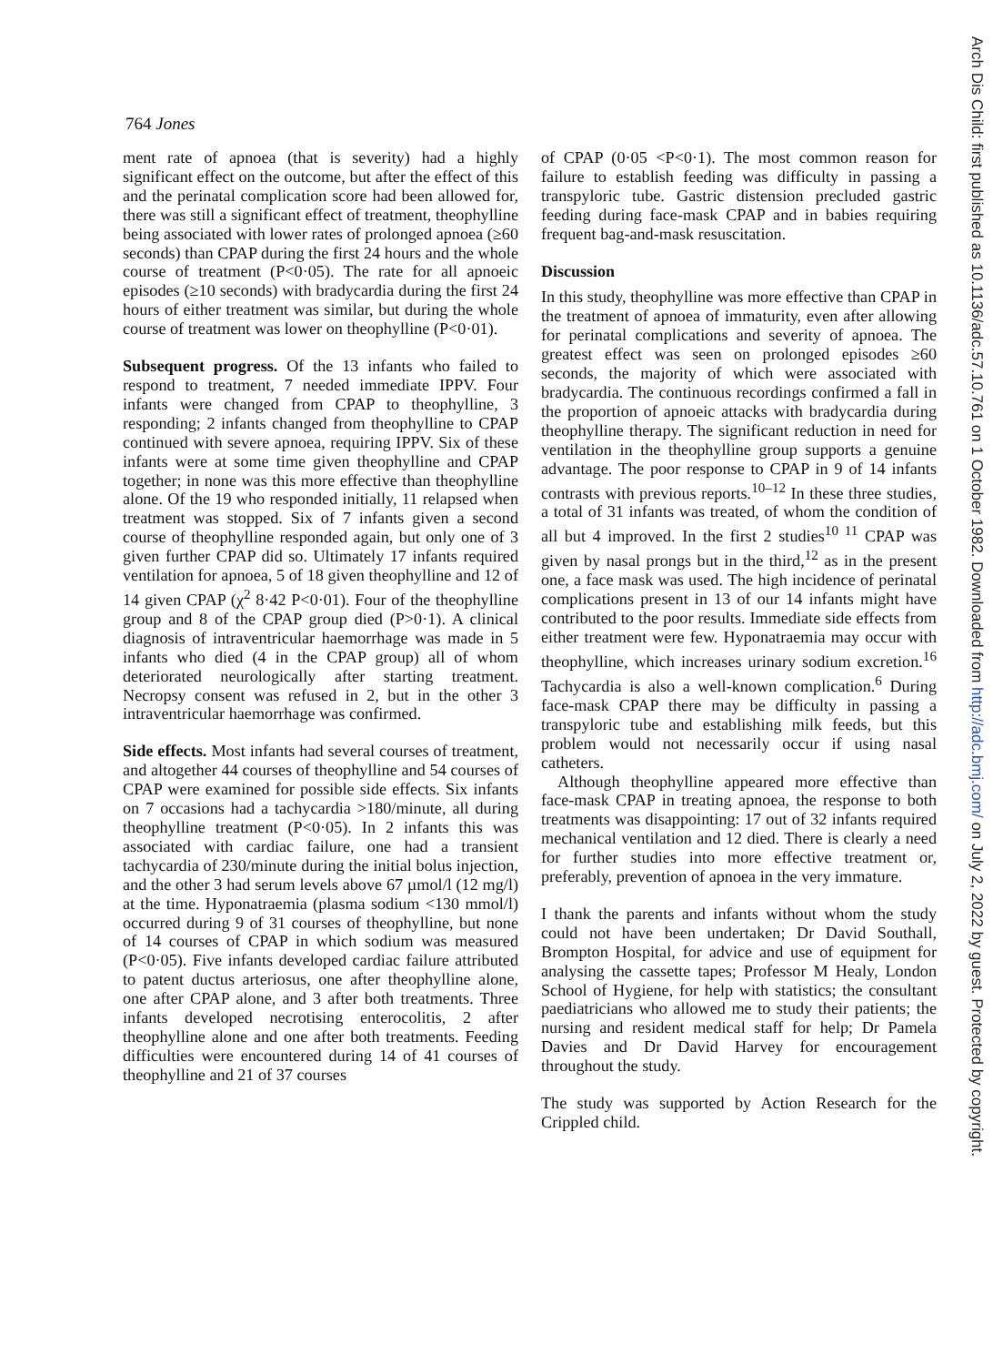764 Jones
ment rate of apnoea (that is severity) had a highly significant effect on the outcome, but after the effect of this and the perinatal complication score had been allowed for, there was still a significant effect of treatment, theophylline being associated with lower rates of prolonged apnoea (≥60 seconds) than CPAP during the first 24 hours and the whole course of treatment (P<0·05). The rate for all apnoeic episodes (≥10 seconds) with bradycardia during the first 24 hours of either treatment was similar, but during the whole course of treatment was lower on theophylline (P<0·01).
Subsequent progress. Of the 13 infants who failed to respond to treatment, 7 needed immediate IPPV. Four infants were changed from CPAP to theophylline, 3 responding; 2 infants changed from theophylline to CPAP continued with severe apnoea, requiring IPPV. Six of these infants were at some time given theophylline and CPAP together; in none was this more effective than theophylline alone. Of the 19 who responded initially, 11 relapsed when treatment was stopped. Six of 7 infants given a second course of theophylline responded again, but only one of 3 given further CPAP did so. Ultimately 17 infants required ventilation for apnoea, 5 of 18 given theophylline and 12 of 14 given CPAP (χ<sup>2</sup> 8·42 P<0·01). Four of the theophylline group and 8 of the CPAP group died (P>0·1). A clinical diagnosis of intraventricular haemorrhage was made in 5 infants who died (4 in the CPAP group) all of whom deteriorated neurologically after starting treatment. Necropsy consent was refused in 2, but in the other 3 intraventricular haemorrhage was confirmed.
Side effects. Most infants had several courses of treatment, and altogether 44 courses of theophylline and 54 courses of CPAP were examined for possible side effects. Six infants on 7 occasions had a tachycardia >180/minute, all during theophylline treatment (P<0·05). In 2 infants this was associated with cardiac failure, one had a transient tachycardia of 230/minute during the initial bolus injection, and the other 3 had serum levels above 67 µmol/l (12 mg/l) at the time. Hyponatraemia (plasma sodium <130 mmol/l) occurred during 9 of 31 courses of theophylline, but none of 14 courses of CPAP in which sodium was measured (P<0·05). Five infants developed cardiac failure attributed to patent ductus arteriosus, one after theophylline alone, one after CPAP alone, and 3 after both treatments. Three infants developed necrotising enterocolitis, 2 after theophylline alone and one after both treatments. Feeding difficulties were encountered during 14 of 41 courses of theophylline and 21 of 37 courses
of CPAP (0·05 <P<0·1). The most common reason for failure to establish feeding was difficulty in passing a transpyloric tube. Gastric distension precluded gastric feeding during face-mask CPAP and in babies requiring frequent bag-and-mask resuscitation.
Discussion
In this study, theophylline was more effective than CPAP in the treatment of apnoea of immaturity, even after allowing for perinatal complications and severity of apnoea. The greatest effect was seen on prolonged episodes ≥60 seconds, the majority of which were associated with bradycardia. The continuous recordings confirmed a fall in the proportion of apnoeic attacks with bradycardia during theophylline therapy. The significant reduction in need for ventilation in the theophylline group supports a genuine advantage. The poor response to CPAP in 9 of 14 infants contrasts with previous reports.<sup>10–12</sup> In these three studies, a total of 31 infants was treated, of whom the condition of all but 4 improved. In the first 2 studies<sup>10 11</sup> CPAP was given by nasal prongs but in the third,<sup>12</sup> as in the present one, a face mask was used. The high incidence of perinatal complications present in 13 of our 14 infants might have contributed to the poor results. Immediate side effects from either treatment were few. Hyponatraemia may occur with theophylline, which increases urinary sodium excretion.<sup>16</sup> Tachycardia is also a well-known complication.<sup>6</sup> During face-mask CPAP there may be difficulty in passing a transpyloric tube and establishing milk feeds, but this problem would not necessarily occur if using nasal catheters.
Although theophylline appeared more effective than face-mask CPAP in treating apnoea, the response to both treatments was disappointing: 17 out of 32 infants required mechanical ventilation and 12 died. There is clearly a need for further studies into more effective treatment or, preferably, prevention of apnoea in the very immature.
I thank the parents and infants without whom the study could not have been undertaken; Dr David Southall, Brompton Hospital, for advice and use of equipment for analysing the cassette tapes; Professor M Healy, London School of Hygiene, for help with statistics; the consultant paediatricians who allowed me to study their patients; the nursing and resident medical staff for help; Dr Pamela Davies and Dr David Harvey for encouragement throughout the study.
The study was supported by Action Research for the Crippled child.
Arch Dis Child: first published as 10.1136/adc.57.10.761 on 1 October 1982. Downloaded from http://adc.bmj.com/ on July 2, 2022 by guest. Protected by copyright.